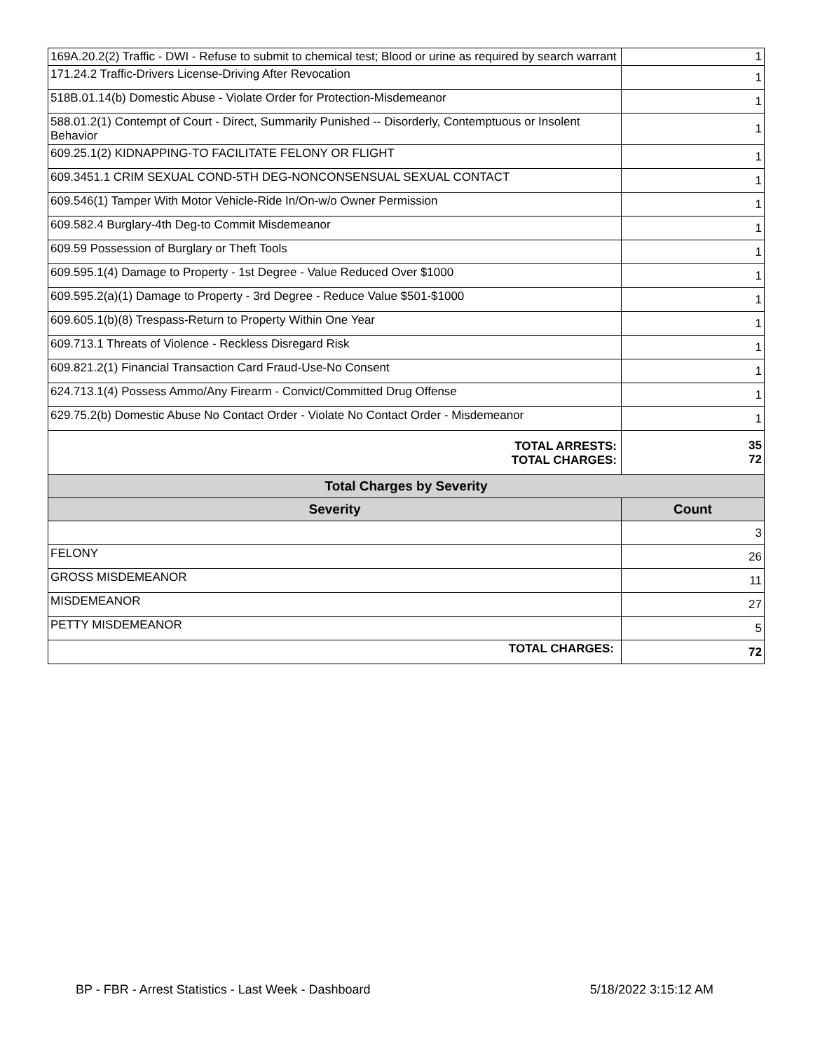| 169A.20.2(2) Traffic - DWI - Refuse to submit to chemical test; Blood or urine as required by search warrant | 1 |
| 171.24.2 Traffic-Drivers License-Driving After Revocation | 1 |
| 518B.01.14(b) Domestic Abuse - Violate Order for Protection-Misdemeanor | 1 |
| 588.01.2(1) Contempt of Court - Direct, Summarily Punished -- Disorderly, Contemptuous or Insolent Behavior | 1 |
| 609.25.1(2) KIDNAPPING-TO FACILITATE FELONY OR FLIGHT | 1 |
| 609.3451.1 CRIM SEXUAL COND-5TH DEG-NONCONSENSUAL SEXUAL CONTACT | 1 |
| 609.546(1) Tamper With Motor Vehicle-Ride In/On-w/o Owner Permission | 1 |
| 609.582.4 Burglary-4th Deg-to Commit Misdemeanor | 1 |
| 609.59 Possession of Burglary or Theft Tools | 1 |
| 609.595.1(4) Damage to Property - 1st Degree - Value Reduced Over $1000 | 1 |
| 609.595.2(a)(1) Damage to Property - 3rd Degree - Reduce Value $501-$1000 | 1 |
| 609.605.1(b)(8) Trespass-Return to Property Within One Year | 1 |
| 609.713.1 Threats of Violence - Reckless Disregard Risk | 1 |
| 609.821.2(1) Financial Transaction Card Fraud-Use-No Consent | 1 |
| 624.713.1(4) Possess Ammo/Any Firearm - Convict/Committed Drug Offense | 1 |
| 629.75.2(b) Domestic Abuse No Contact Order - Violate No Contact Order - Misdemeanor | 1 |
| TOTAL ARRESTS: TOTAL CHARGES: | 35 72 |
| Total Charges by Severity | |
| Severity | Count |
| | 3 |
| FELONY | 26 |
| GROSS MISDEMEANOR | 11 |
| MISDEMEANOR | 27 |
| PETTY MISDEMEANOR | 5 |
| TOTAL CHARGES: | 72 |
BP - FBR - Arrest Statistics - Last Week - Dashboard 5/18/2022 3:15:12 AM